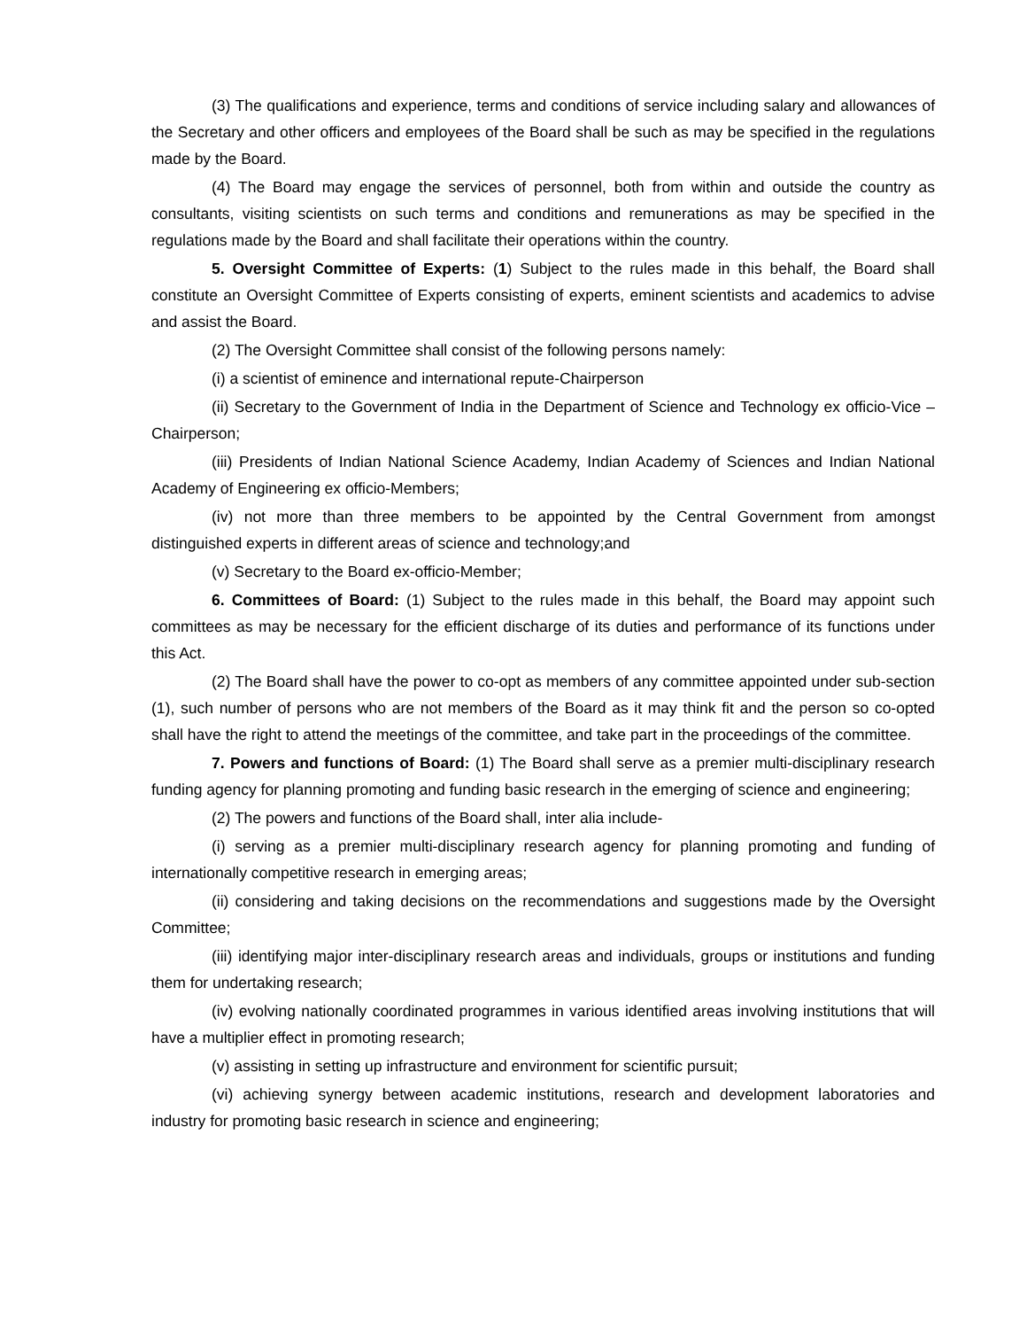(3) The qualifications and experience, terms and conditions of service including salary and allowances of the Secretary and other officers and employees of the Board shall be such as may be specified in the regulations made by the Board.
(4) The Board may engage the services of personnel, both from within and outside the country as consultants, visiting scientists on such terms and conditions and remunerations as may be specified in the regulations made by the Board and shall facilitate their operations within the country.
5. Oversight Committee of Experts: (1) Subject to the rules made in this behalf, the Board shall constitute an Oversight Committee of Experts consisting of experts, eminent scientists and academics to advise and assist the Board.
(2) The Oversight Committee shall consist of the following persons namely:
(i) a scientist of eminence and international repute-Chairperson
(ii) Secretary to the Government of India in the Department of Science and Technology ex officio-Vice –Chairperson;
(iii) Presidents of Indian National Science Academy, Indian Academy of Sciences and Indian National Academy of Engineering ex officio-Members;
(iv) not more than three members to be appointed by the Central Government from amongst distinguished experts in different areas of science and technology;and
(v) Secretary to the Board ex-officio-Member;
6. Committees of Board: (1) Subject to the rules made in this behalf, the Board may appoint such committees as may be necessary for the efficient discharge of its duties and performance of its functions under this Act.
(2) The Board shall have the power to co-opt as members of any committee appointed under sub-section (1), such number of persons who are not members of the Board as it may think fit and the person so co-opted shall have the right to attend the meetings of the committee, and take part in the proceedings of the committee.
7. Powers and functions of Board: (1) The Board shall serve as a premier multi-disciplinary research funding agency for planning promoting and funding basic research in the emerging of science and engineering;
(2) The powers and functions of the Board shall, inter alia include-
(i) serving as a premier multi-disciplinary research agency for planning promoting and funding of internationally competitive research in emerging areas;
(ii) considering and taking decisions on the recommendations and suggestions made by the Oversight Committee;
(iii) identifying major inter-disciplinary research areas and individuals, groups or institutions and funding them for undertaking research;
(iv) evolving nationally coordinated programmes in various identified areas involving institutions that will have a multiplier effect in promoting research;
(v) assisting in setting up infrastructure and environment for scientific pursuit;
(vi) achieving synergy between academic institutions, research and development laboratories and industry for promoting basic research in science and engineering;